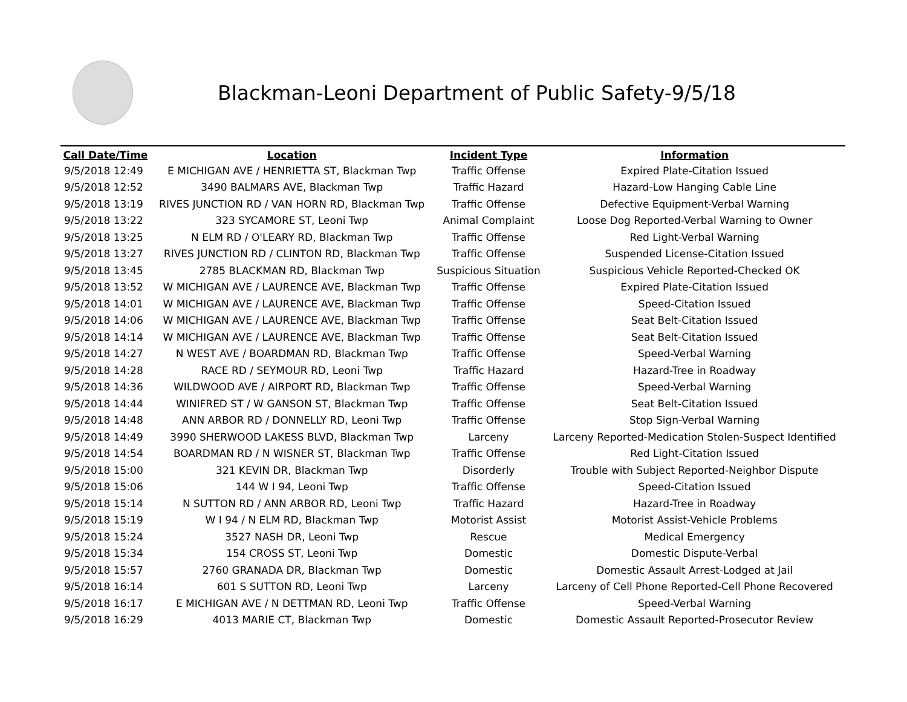Blackman-Leoni Department of Public Safety-9/5/18
| Call Date/Time | Location | Incident Type | Information |
| --- | --- | --- | --- |
| 9/5/2018 12:49 | E MICHIGAN AVE / HENRIETTA ST, Blackman Twp | Traffic Offense | Expired Plate-Citation Issued |
| 9/5/2018 12:52 | 3490 BALMARS AVE, Blackman Twp | Traffic Hazard | Hazard-Low Hanging Cable Line |
| 9/5/2018 13:19 | RIVES JUNCTION RD / VAN HORN RD, Blackman Twp | Traffic Offense | Defective Equipment-Verbal Warning |
| 9/5/2018 13:22 | 323 SYCAMORE ST, Leoni Twp | Animal Complaint | Loose Dog Reported-Verbal Warning to Owner |
| 9/5/2018 13:25 | N ELM RD / O'LEARY RD, Blackman Twp | Traffic Offense | Red Light-Verbal Warning |
| 9/5/2018 13:27 | RIVES JUNCTION RD / CLINTON RD, Blackman Twp | Traffic Offense | Suspended License-Citation Issued |
| 9/5/2018 13:45 | 2785 BLACKMAN RD, Blackman Twp | Suspicious Situation | Suspicious Vehicle Reported-Checked OK |
| 9/5/2018 13:52 | W MICHIGAN AVE / LAURENCE AVE, Blackman Twp | Traffic Offense | Expired Plate-Citation Issued |
| 9/5/2018 14:01 | W MICHIGAN AVE / LAURENCE AVE, Blackman Twp | Traffic Offense | Speed-Citation Issued |
| 9/5/2018 14:06 | W MICHIGAN AVE / LAURENCE AVE, Blackman Twp | Traffic Offense | Seat Belt-Citation Issued |
| 9/5/2018 14:14 | W MICHIGAN AVE / LAURENCE AVE, Blackman Twp | Traffic Offense | Seat Belt-Citation Issued |
| 9/5/2018 14:27 | N WEST AVE / BOARDMAN RD, Blackman Twp | Traffic Offense | Speed-Verbal Warning |
| 9/5/2018 14:28 | RACE RD / SEYMOUR RD, Leoni Twp | Traffic Hazard | Hazard-Tree in Roadway |
| 9/5/2018 14:36 | WILDWOOD AVE / AIRPORT RD, Blackman Twp | Traffic Offense | Speed-Verbal Warning |
| 9/5/2018 14:44 | WINIFRED ST / W GANSON ST, Blackman Twp | Traffic Offense | Seat Belt-Citation Issued |
| 9/5/2018 14:48 | ANN ARBOR RD / DONNELLY RD, Leoni Twp | Traffic Offense | Stop Sign-Verbal Warning |
| 9/5/2018 14:49 | 3990 SHERWOOD LAKESS BLVD, Blackman Twp | Larceny | Larceny Reported-Medication Stolen-Suspect Identified |
| 9/5/2018 14:54 | BOARDMAN RD / N WISNER ST, Blackman Twp | Traffic Offense | Red Light-Citation Issued |
| 9/5/2018 15:00 | 321 KEVIN DR, Blackman Twp | Disorderly | Trouble with Subject Reported-Neighbor Dispute |
| 9/5/2018 15:06 | 144 W I 94, Leoni Twp | Traffic Offense | Speed-Citation Issued |
| 9/5/2018 15:14 | N SUTTON RD / ANN ARBOR RD, Leoni Twp | Traffic Hazard | Hazard-Tree in Roadway |
| 9/5/2018 15:19 | W I 94 / N ELM RD, Blackman Twp | Motorist Assist | Motorist Assist-Vehicle Problems |
| 9/5/2018 15:24 | 3527 NASH DR, Leoni Twp | Rescue | Medical Emergency |
| 9/5/2018 15:34 | 154 CROSS ST, Leoni Twp | Domestic | Domestic Dispute-Verbal |
| 9/5/2018 15:57 | 2760 GRANADA DR, Blackman Twp | Domestic | Domestic Assault Arrest-Lodged at Jail |
| 9/5/2018 16:14 | 601 S SUTTON RD, Leoni Twp | Larceny | Larceny of Cell Phone Reported-Cell Phone Recovered |
| 9/5/2018 16:17 | E MICHIGAN AVE / N DETTMAN RD, Leoni Twp | Traffic Offense | Speed-Verbal Warning |
| 9/5/2018 16:29 | 4013 MARIE CT, Blackman Twp | Domestic | Domestic Assault Reported-Prosecutor Review |